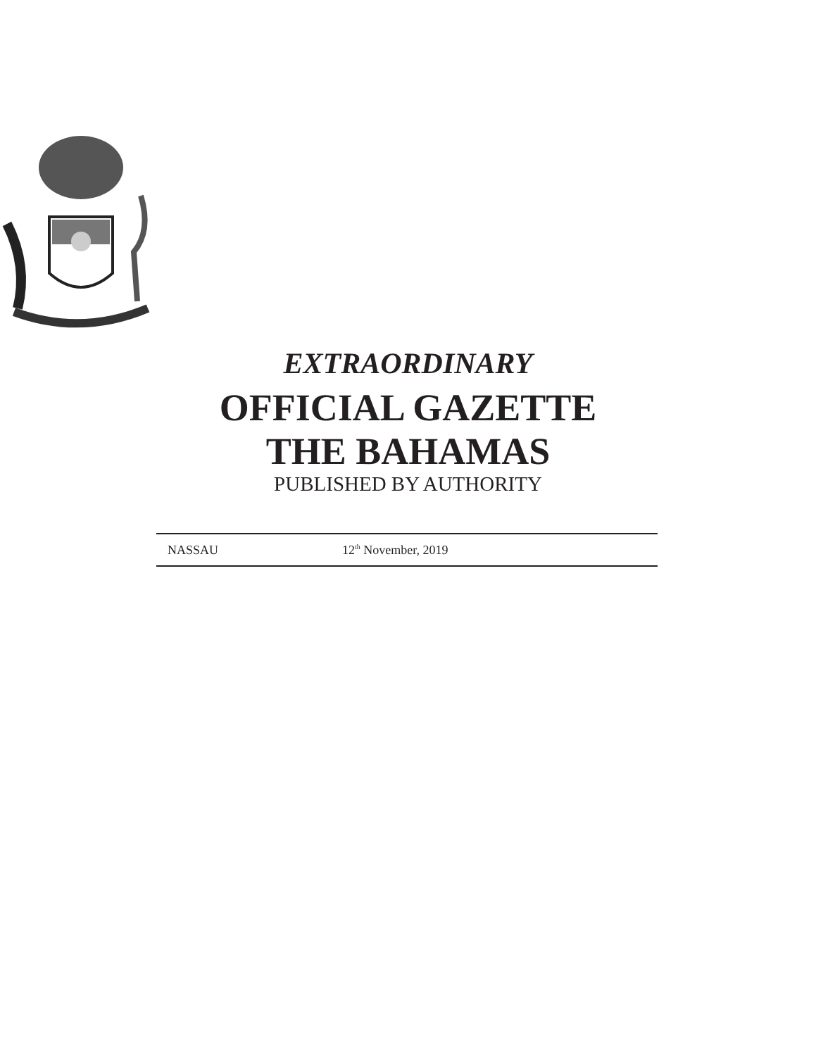EXTRAORDINARY
OFFICIAL GAZETTE
THE BAHAMAS
PUBLISHED BY AUTHORITY
NASSAU 12<sup>th</sup> November, 2019